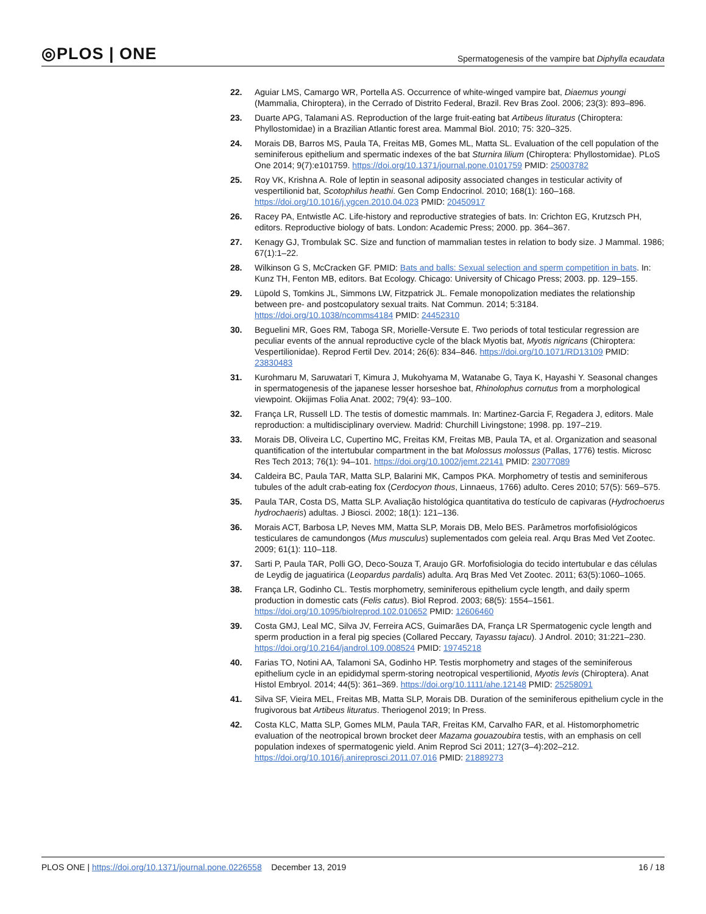◎PLOS | ONE Spermatogenesis of the vampire bat Diphylla ecaudata
22. Aguiar LMS, Camargo WR, Portella AS. Occurrence of white-winged vampire bat, Diaemus youngi (Mammalia, Chiroptera), in the Cerrado of Distrito Federal, Brazil. Rev Bras Zool. 2006; 23(3): 893–896.
23. Duarte APG, Talamani AS. Reproduction of the large fruit-eating bat Artibeus lituratus (Chiroptera: Phyllostomidae) in a Brazilian Atlantic forest area. Mammal Biol. 2010; 75: 320–325.
24. Morais DB, Barros MS, Paula TA, Freitas MB, Gomes ML, Matta SL. Evaluation of the cell population of the seminiferous epithelium and spermatic indexes of the bat Sturnira lilium (Chiroptera: Phyllostomidae). PLoS One 2014; 9(7):e101759. https://doi.org/10.1371/journal.pone.0101759 PMID: 25003782
25. Roy VK, Krishna A. Role of leptin in seasonal adiposity associated changes in testicular activity of vespertilionid bat, Scotophilus heathi. Gen Comp Endocrinol. 2010; 168(1): 160–168. https://doi.org/10.1016/j.ygcen.2010.04.023 PMID: 20450917
26. Racey PA, Entwistle AC. Life-history and reproductive strategies of bats. In: Crichton EG, Krutzsch PH, editors. Reproductive biology of bats. London: Academic Press; 2000. pp. 364–367.
27. Kenagy GJ, Trombulak SC. Size and function of mammalian testes in relation to body size. J Mammal. 1986; 67(1):1–22.
28. Wilkinson G S, McCracken GF. PMID: Bats and balls: Sexual selection and sperm competition in bats. In: Kunz TH, Fenton MB, editors. Bat Ecology. Chicago: University of Chicago Press; 2003. pp. 129–155.
29. Lüpold S, Tomkins JL, Simmons LW, Fitzpatrick JL. Female monopolization mediates the relationship between pre- and postcopulatory sexual traits. Nat Commun. 2014; 5:3184. https://doi.org/10.1038/ncomms4184 PMID: 24452310
30. Beguelini MR, Goes RM, Taboga SR, Morielle-Versute E. Two periods of total testicular regression are peculiar events of the annual reproductive cycle of the black Myotis bat, Myotis nigricans (Chiroptera: Vespertilionidae). Reprod Fertil Dev. 2014; 26(6): 834–846. https://doi.org/10.1071/RD13109 PMID: 23830483
31. Kurohmaru M, Saruwatari T, Kimura J, Mukohyama M, Watanabe G, Taya K, Hayashi Y. Seasonal changes in spermatogenesis of the japanese lesser horseshoe bat, Rhinolophus cornutus from a morphological viewpoint. Okijimas Folia Anat. 2002; 79(4): 93–100.
32. França LR, Russell LD. The testis of domestic mammals. In: Martinez-Garcia F, Regadera J, editors. Male reproduction: a multidisciplinary overview. Madrid: Churchill Livingstone; 1998. pp. 197–219.
33. Morais DB, Oliveira LC, Cupertino MC, Freitas KM, Freitas MB, Paula TA, et al. Organization and seasonal quantification of the intertubular compartment in the bat Molossus molossus (Pallas, 1776) testis. Microsc Res Tech 2013; 76(1): 94–101. https://doi.org/10.1002/jemt.22141 PMID: 23077089
34. Caldeira BC, Paula TAR, Matta SLP, Balarini MK, Campos PKA. Morphometry of testis and seminiferous tubules of the adult crab-eating fox (Cerdocyon thous, Linnaeus, 1766) adulto. Ceres 2010; 57(5): 569–575.
35. Paula TAR, Costa DS, Matta SLP. Avaliação histológica quantitativa do testículo de capivaras (Hydrochoerus hydrochaeris) adultas. J Biosci. 2002; 18(1): 121–136.
36. Morais ACT, Barbosa LP, Neves MM, Matta SLP, Morais DB, Melo BES. Parâmetros morfofisiológicos testiculares de camundongos (Mus musculus) suplementados com geleia real. Arqu Bras Med Vet Zootec. 2009; 61(1): 110–118.
37. Sarti P, Paula TAR, Polli GO, Deco-Souza T, Araujo GR. Morfofisiologia do tecido intertubular e das células de Leydig de jaguatirica (Leopardus pardalis) adulta. Arq Bras Med Vet Zootec. 2011; 63(5):1060–1065.
38. França LR, Godinho CL. Testis morphometry, seminiferous epithelium cycle length, and daily sperm production in domestic cats (Felis catus). Biol Reprod. 2003; 68(5): 1554–1561. https://doi.org/10.1095/biolreprod.102.010652 PMID: 12606460
39. Costa GMJ, Leal MC, Silva JV, Ferreira ACS, Guimarães DA, França LR Spermatogenic cycle length and sperm production in a feral pig species (Collared Peccary, Tayassu tajacu). J Androl. 2010; 31:221–230. https://doi.org/10.2164/jandrol.109.008524 PMID: 19745218
40. Farias TO, Notini AA, Talamoni SA, Godinho HP. Testis morphometry and stages of the seminiferous epithelium cycle in an epididymal sperm-storing neotropical vespertilionid, Myotis levis (Chiroptera). Anat Histol Embryol. 2014; 44(5): 361–369. https://doi.org/10.1111/ahe.12148 PMID: 25258091
41. Silva SF, Vieira MEL, Freitas MB, Matta SLP, Morais DB. Duration of the seminiferous epithelium cycle in the frugivorous bat Artibeus lituratus. Theriogenol 2019; In Press.
42. Costa KLC, Matta SLP, Gomes MLM, Paula TAR, Freitas KM, Carvalho FAR, et al. Histomorphometric evaluation of the neotropical brown brocket deer Mazama gouazoubira testis, with an emphasis on cell population indexes of spermatogenic yield. Anim Reprod Sci 2011; 127(3–4):202–212. https://doi.org/10.1016/j.anireprosci.2011.07.016 PMID: 21889273
PLOS ONE | https://doi.org/10.1371/journal.pone.0226558 December 13, 2019 16 / 18